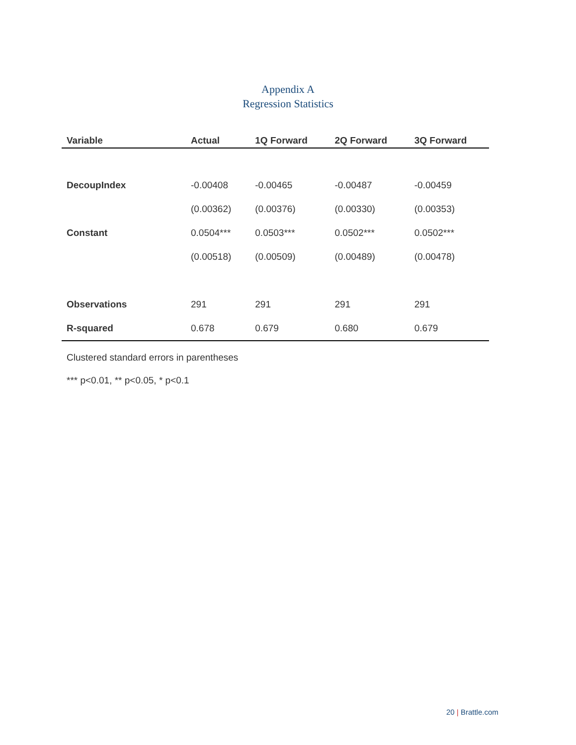Appendix A
Regression Statistics
| Variable | Actual | 1Q Forward | 2Q Forward | 3Q Forward |
| --- | --- | --- | --- | --- |
| DecoupIndex | -0.00408 | -0.00465 | -0.00487 | -0.00459 |
| | (0.00362) | (0.00376) | (0.00330) | (0.00353) |
| Constant | 0.0504*** | 0.0503*** | 0.0502*** | 0.0502*** |
| | (0.00518) | (0.00509) | (0.00489) | (0.00478) |
| Observations | 291 | 291 | 291 | 291 |
| R-squared | 0.678 | 0.679 | 0.680 | 0.679 |
Clustered standard errors in parentheses
*** p<0.01, ** p<0.05, * p<0.1
20 | Brattle.com